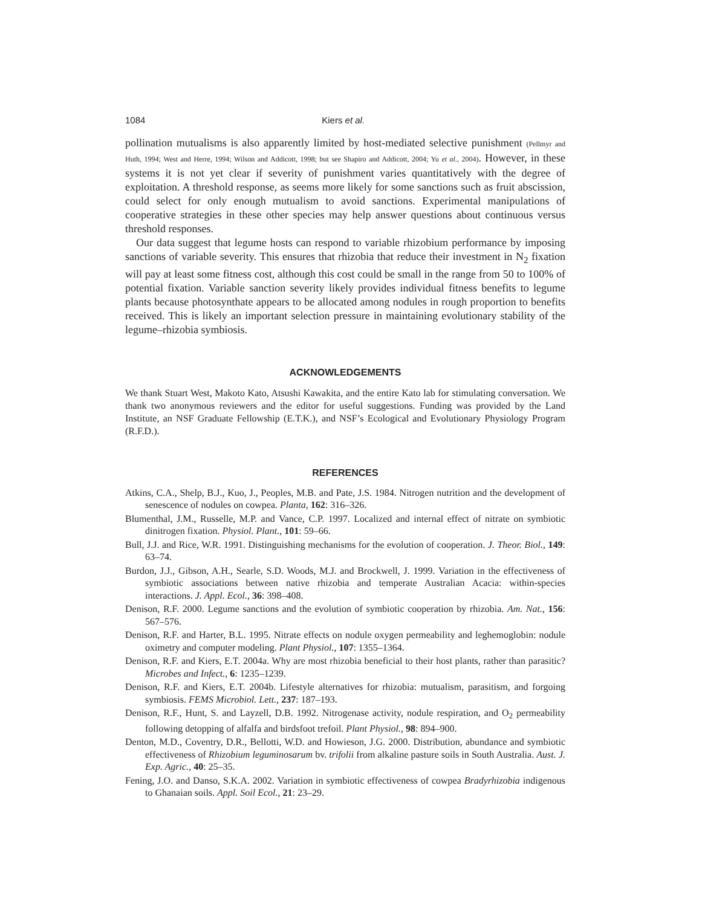1084 Kiers et al.
pollination mutualisms is also apparently limited by host-mediated selective punishment (Pellmyr and Huth, 1994; West and Herre, 1994; Wilson and Addicott, 1998; but see Shapiro and Addicott, 2004; Yu et al., 2004). However, in these systems it is not yet clear if severity of punishment varies quantitatively with the degree of exploitation. A threshold response, as seems more likely for some sanctions such as fruit abscission, could select for only enough mutualism to avoid sanctions. Experimental manipulations of cooperative strategies in these other species may help answer questions about continuous versus threshold responses.
Our data suggest that legume hosts can respond to variable rhizobium performance by imposing sanctions of variable severity. This ensures that rhizobia that reduce their investment in N<sub>2</sub> fixation will pay at least some fitness cost, although this cost could be small in the range from 50 to 100% of potential fixation. Variable sanction severity likely provides individual fitness benefits to legume plants because photosynthate appears to be allocated among nodules in rough proportion to benefits received. This is likely an important selection pressure in maintaining evolutionary stability of the legume–rhizobia symbiosis.
ACKNOWLEDGEMENTS
We thank Stuart West, Makoto Kato, Atsushi Kawakita, and the entire Kato lab for stimulating conversation. We thank two anonymous reviewers and the editor for useful suggestions. Funding was provided by the Land Institute, an NSF Graduate Fellowship (E.T.K.), and NSF’s Ecological and Evolutionary Physiology Program (R.F.D.).
REFERENCES
Atkins, C.A., Shelp, B.J., Kuo, J., Peoples, M.B. and Pate, J.S. 1984. Nitrogen nutrition and the development of senescence of nodules on cowpea. Planta, 162: 316–326.
Blumenthal, J.M., Russelle, M.P. and Vance, C.P. 1997. Localized and internal effect of nitrate on symbiotic dinitrogen fixation. Physiol. Plant., 101: 59–66.
Bull, J.J. and Rice, W.R. 1991. Distinguishing mechanisms for the evolution of cooperation. J. Theor. Biol., 149: 63–74.
Burdon, J.J., Gibson, A.H., Searle, S.D. Woods, M.J. and Brockwell, J. 1999. Variation in the effectiveness of symbiotic associations between native rhizobia and temperate Australian Acacia: within-species interactions. J. Appl. Ecol., 36: 398–408.
Denison, R.F. 2000. Legume sanctions and the evolution of symbiotic cooperation by rhizobia. Am. Nat., 156: 567–576.
Denison, R.F. and Harter, B.L. 1995. Nitrate effects on nodule oxygen permeability and leghemoglobin: nodule oximetry and computer modeling. Plant Physiol., 107: 1355–1364.
Denison, R.F. and Kiers, E.T. 2004a. Why are most rhizobia beneficial to their host plants, rather than parasitic? Microbes and Infect., 6: 1235–1239.
Denison, R.F. and Kiers, E.T. 2004b. Lifestyle alternatives for rhizobia: mutualism, parasitism, and forgoing symbiosis. FEMS Microbiol. Lett., 237: 187–193.
Denison, R.F., Hunt, S. and Layzell, D.B. 1992. Nitrogenase activity, nodule respiration, and O<sub>2</sub> permeability following detopping of alfalfa and birdsfoot trefoil. Plant Physiol., 98: 894–900.
Denton, M.D., Coventry, D.R., Bellotti, W.D. and Howieson, J.G. 2000. Distribution, abundance and symbiotic effectiveness of Rhizobium leguminosarum bv. trifolii from alkaline pasture soils in South Australia. Aust. J. Exp. Agric., 40: 25–35.
Fening, J.O. and Danso, S.K.A. 2002. Variation in symbiotic effectiveness of cowpea Bradyrhizobia indigenous to Ghanaian soils. Appl. Soil Ecol., 21: 23–29.